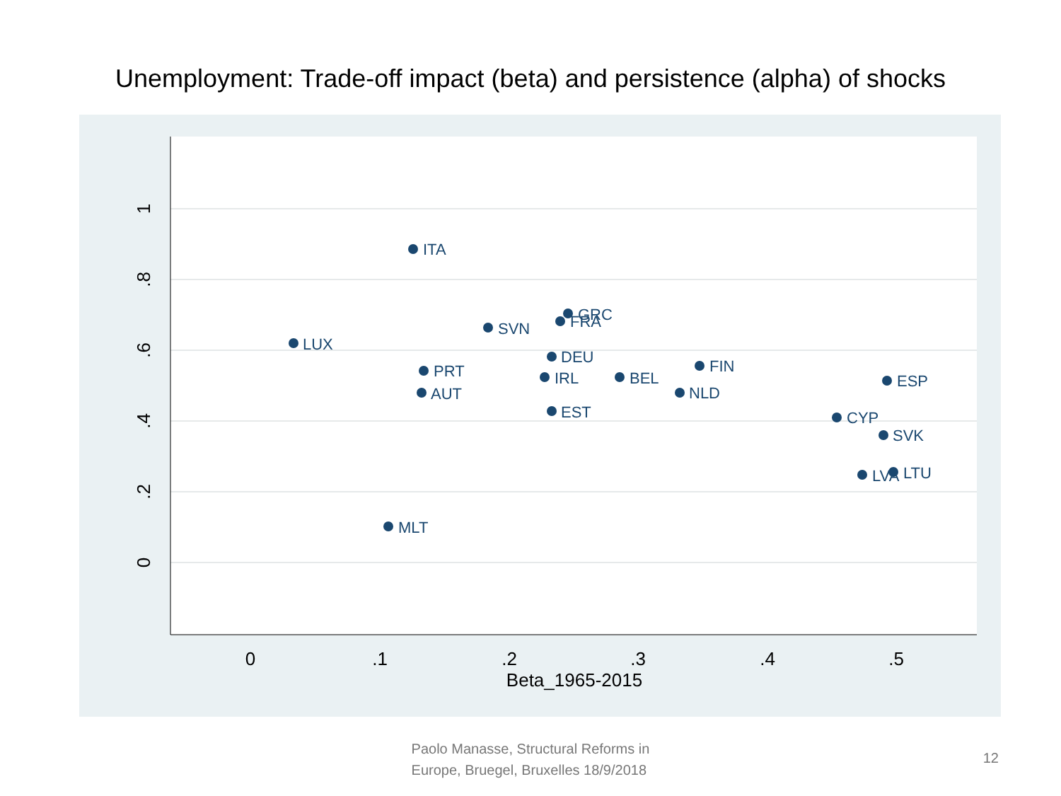Unemployment: Trade-off impact (beta) and persistence (alpha) of shocks
1
.8
.6
.4
.2
0
0
.1
.2
.3
.4
.5
Beta_1965-2015
ITA
GRC
FRA
SVN
LUX
DEU
PRT
IRL
BEL
FIN
AUT
NLD
ESP
EST
CYP
SVK
LVA
LTU
MLT
Paolo Manasse, Structural Reforms in
Europe, Bruegel, Bruxelles 18/9/2018
12